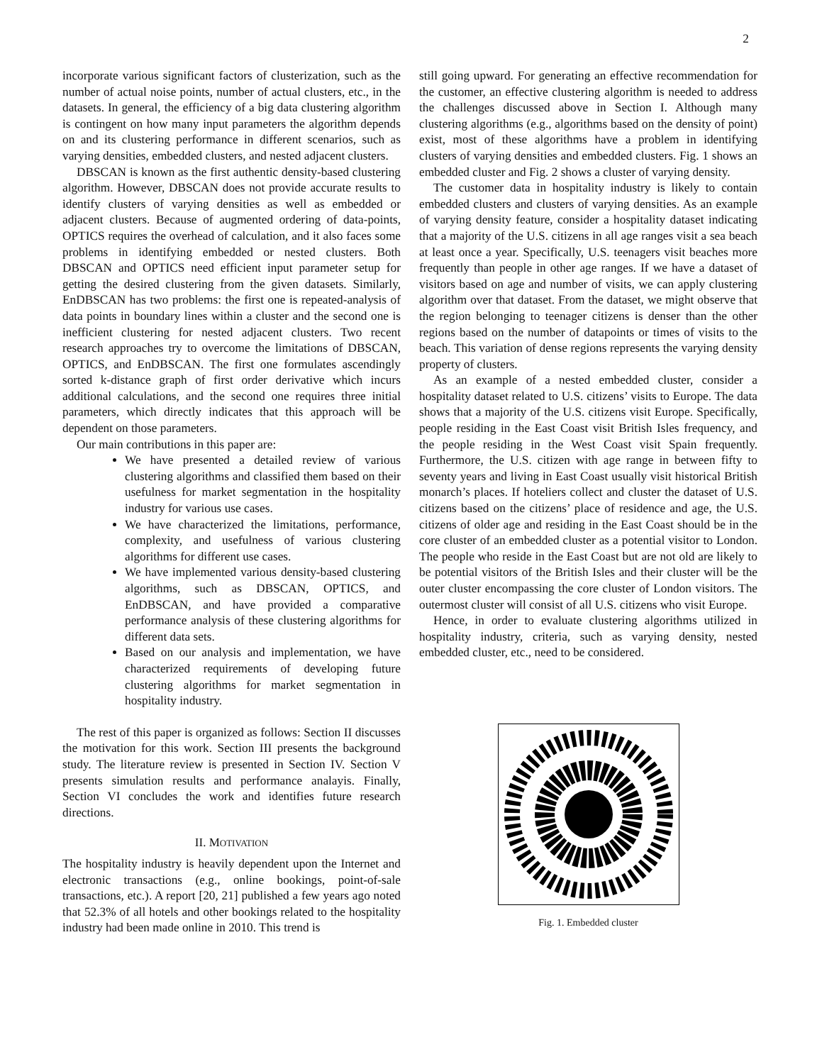2
incorporate various significant factors of clusterization, such as the number of actual noise points, number of actual clusters, etc., in the datasets. In general, the efficiency of a big data clustering algorithm is contingent on how many input parameters the algorithm depends on and its clustering performance in different scenarios, such as varying densities, embedded clusters, and nested adjacent clusters.
DBSCAN is known as the first authentic density-based clustering algorithm. However, DBSCAN does not provide accurate results to identify clusters of varying densities as well as embedded or adjacent clusters. Because of augmented ordering of data-points, OPTICS requires the overhead of calculation, and it also faces some problems in identifying embedded or nested clusters. Both DBSCAN and OPTICS need efficient input parameter setup for getting the desired clustering from the given datasets. Similarly, EnDBSCAN has two problems: the first one is repeated-analysis of data points in boundary lines within a cluster and the second one is inefficient clustering for nested adjacent clusters. Two recent research approaches try to overcome the limitations of DBSCAN, OPTICS, and EnDBSCAN. The first one formulates ascendingly sorted k-distance graph of first order derivative which incurs additional calculations, and the second one requires three initial parameters, which directly indicates that this approach will be dependent on those parameters.
Our main contributions in this paper are:
We have presented a detailed review of various clustering algorithms and classified them based on their usefulness for market segmentation in the hospitality industry for various use cases.
We have characterized the limitations, performance, complexity, and usefulness of various clustering algorithms for different use cases.
We have implemented various density-based clustering algorithms, such as DBSCAN, OPTICS, and EnDBSCAN, and have provided a comparative performance analysis of these clustering algorithms for different data sets.
Based on our analysis and implementation, we have characterized requirements of developing future clustering algorithms for market segmentation in hospitality industry.
The rest of this paper is organized as follows: Section II discusses the motivation for this work. Section III presents the background study. The literature review is presented in Section IV. Section V presents simulation results and performance analayis. Finally, Section VI concludes the work and identifies future research directions.
II. MOTIVATION
The hospitality industry is heavily dependent upon the Internet and electronic transactions (e.g., online bookings, point-of-sale transactions, etc.). A report [20, 21] published a few years ago noted that 52.3% of all hotels and other bookings related to the hospitality industry had been made online in 2010. This trend is
still going upward. For generating an effective recommendation for the customer, an effective clustering algorithm is needed to address the challenges discussed above in Section I. Although many clustering algorithms (e.g., algorithms based on the density of point) exist, most of these algorithms have a problem in identifying clusters of varying densities and embedded clusters. Fig. 1 shows an embedded cluster and Fig. 2 shows a cluster of varying density.
The customer data in hospitality industry is likely to contain embedded clusters and clusters of varying densities. As an example of varying density feature, consider a hospitality dataset indicating that a majority of the U.S. citizens in all age ranges visit a sea beach at least once a year. Specifically, U.S. teenagers visit beaches more frequently than people in other age ranges. If we have a dataset of visitors based on age and number of visits, we can apply clustering algorithm over that dataset. From the dataset, we might observe that the region belonging to teenager citizens is denser than the other regions based on the number of datapoints or times of visits to the beach. This variation of dense regions represents the varying density property of clusters.
As an example of a nested embedded cluster, consider a hospitality dataset related to U.S. citizens’ visits to Europe. The data shows that a majority of the U.S. citizens visit Europe. Specifically, people residing in the East Coast visit British Isles frequency, and the people residing in the West Coast visit Spain frequently. Furthermore, the U.S. citizen with age range in between fifty to seventy years and living in East Coast usually visit historical British monarch’s places. If hoteliers collect and cluster the dataset of U.S. citizens based on the citizens’ place of residence and age, the U.S. citizens of older age and residing in the East Coast should be in the core cluster of an embedded cluster as a potential visitor to London. The people who reside in the East Coast but are not old are likely to be potential visitors of the British Isles and their cluster will be the outer cluster encompassing the core cluster of London visitors. The outermost cluster will consist of all U.S. citizens who visit Europe.
Hence, in order to evaluate clustering algorithms utilized in hospitality industry, criteria, such as varying density, nested embedded cluster, etc., need to be considered.
Fig. 1. Embedded cluster